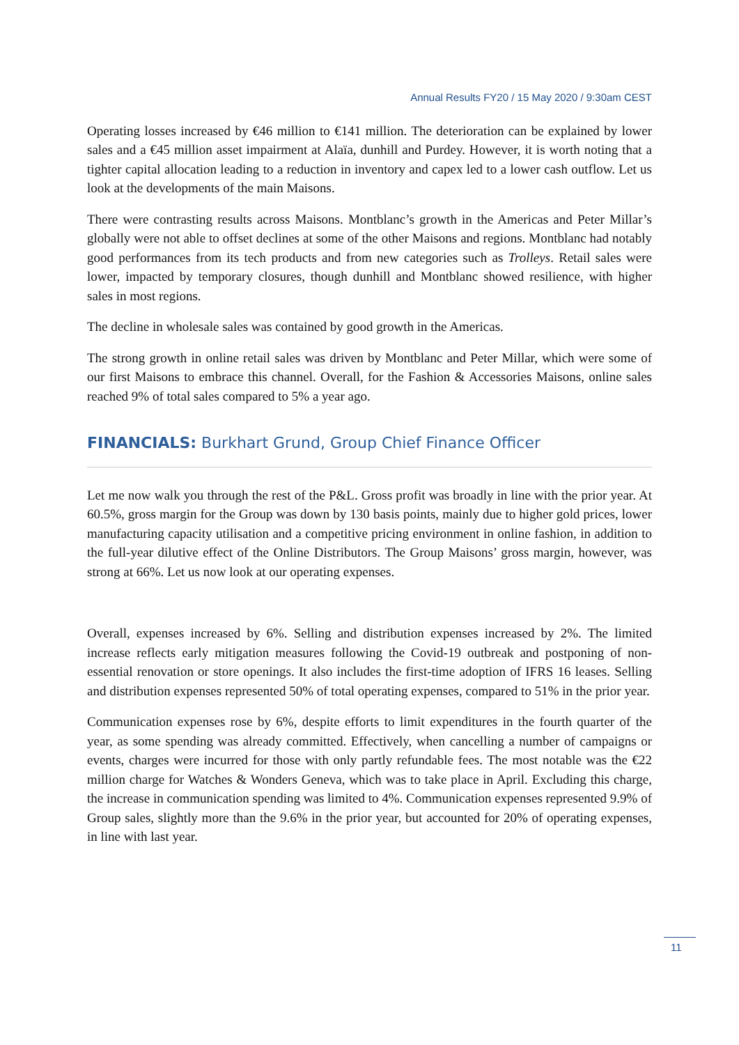Annual Results FY20 / 15 May 2020 / 9:30am CEST
Operating losses increased by €46 million to €141 million. The deterioration can be explained by lower sales and a €45 million asset impairment at Alaïa, dunhill and Purdey. However, it is worth noting that a tighter capital allocation leading to a reduction in inventory and capex led to a lower cash outflow. Let us look at the developments of the main Maisons.
There were contrasting results across Maisons. Montblanc’s growth in the Americas and Peter Millar’s globally were not able to offset declines at some of the other Maisons and regions. Montblanc had notably good performances from its tech products and from new categories such as Trolleys. Retail sales were lower, impacted by temporary closures, though dunhill and Montblanc showed resilience, with higher sales in most regions.
The decline in wholesale sales was contained by good growth in the Americas.
The strong growth in online retail sales was driven by Montblanc and Peter Millar, which were some of our first Maisons to embrace this channel. Overall, for the Fashion & Accessories Maisons, online sales reached 9% of total sales compared to 5% a year ago.
FINANCIALS: Burkhart Grund, Group Chief Finance Officer
Let me now walk you through the rest of the P&L. Gross profit was broadly in line with the prior year. At 60.5%, gross margin for the Group was down by 130 basis points, mainly due to higher gold prices, lower manufacturing capacity utilisation and a competitive pricing environment in online fashion, in addition to the full-year dilutive effect of the Online Distributors. The Group Maisons’ gross margin, however, was strong at 66%. Let us now look at our operating expenses.
Overall, expenses increased by 6%. Selling and distribution expenses increased by 2%. The limited increase reflects early mitigation measures following the Covid-19 outbreak and postponing of non-essential renovation or store openings. It also includes the first-time adoption of IFRS 16 leases. Selling and distribution expenses represented 50% of total operating expenses, compared to 51% in the prior year.
Communication expenses rose by 6%, despite efforts to limit expenditures in the fourth quarter of the year, as some spending was already committed. Effectively, when cancelling a number of campaigns or events, charges were incurred for those with only partly refundable fees. The most notable was the €22 million charge for Watches & Wonders Geneva, which was to take place in April. Excluding this charge, the increase in communication spending was limited to 4%. Communication expenses represented 9.9% of Group sales, slightly more than the 9.6% in the prior year, but accounted for 20% of operating expenses, in line with last year.
11